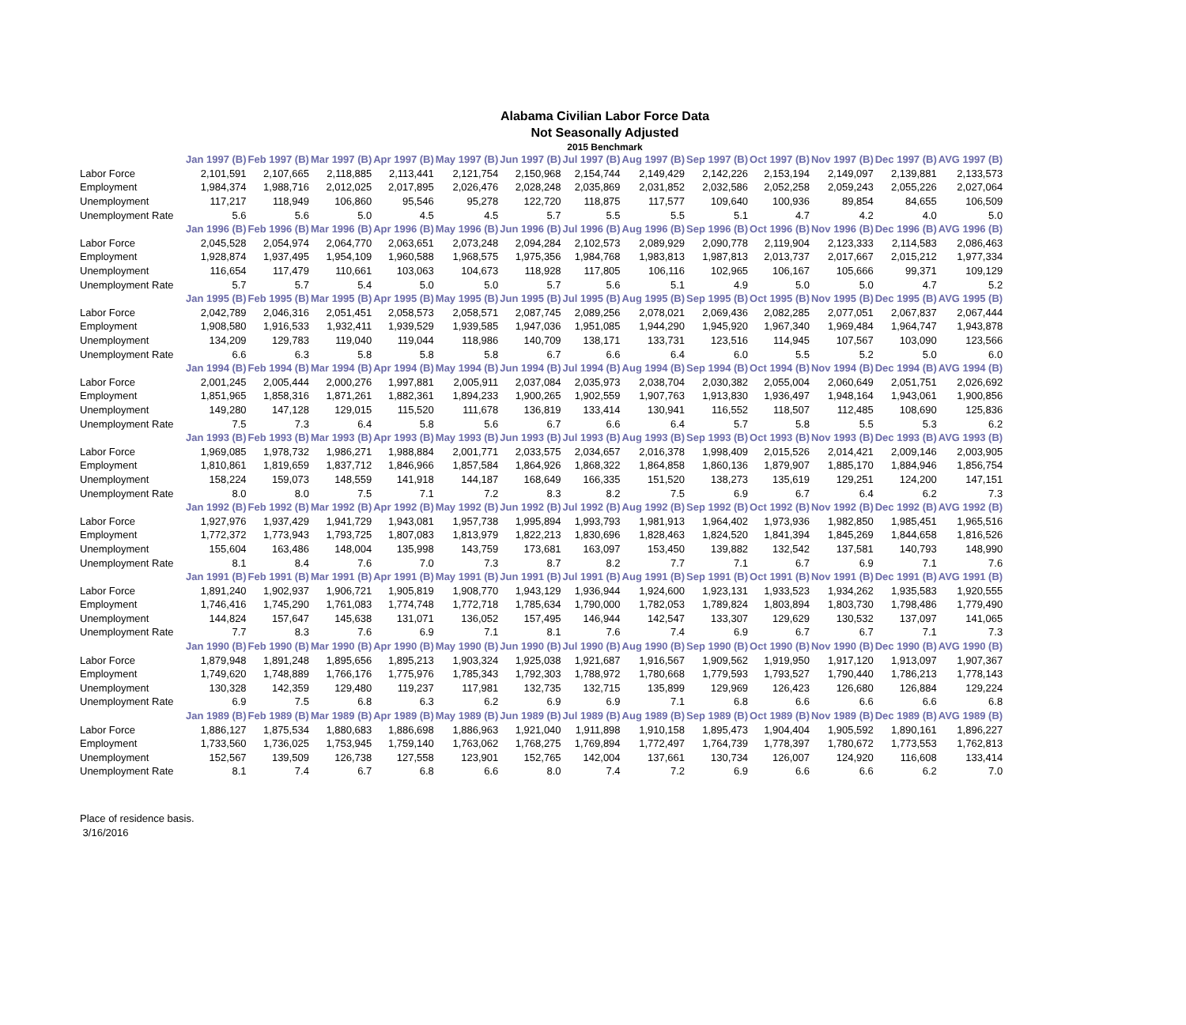Alabama Civilian Labor Force Data
Not Seasonally Adjusted
2015 Benchmark
| | Jan 1997 (B) | Feb 1997 (B) | Mar 1997 (B) | Apr 1997 (B) | May 1997 (B) | Jun 1997 (B) | Jul 1997 (B) | Aug 1997 (B) | Sep 1997 (B) | Oct 1997 (B) | Nov 1997 (B) | Dec 1997 (B) | AVG 1997 (B) |
| Labor Force | 2,101,591 | 2,107,665 | 2,118,885 | 2,113,441 | 2,121,754 | 2,150,968 | 2,154,744 | 2,149,429 | 2,142,226 | 2,153,194 | 2,149,097 | 2,139,881 | 2,133,573 |
| Employment | 1,984,374 | 1,988,716 | 2,012,025 | 2,017,895 | 2,026,476 | 2,028,248 | 2,035,869 | 2,031,852 | 2,032,586 | 2,052,258 | 2,059,243 | 2,055,226 | 2,027,064 |
| Unemployment | 117,217 | 118,949 | 106,860 | 95,546 | 95,278 | 122,720 | 118,875 | 117,577 | 109,640 | 100,936 | 89,854 | 84,655 | 106,509 |
| Unemployment Rate | 5.6 | 5.6 | 5.0 | 4.5 | 4.5 | 5.7 | 5.5 | 5.5 | 5.1 | 4.7 | 4.2 | 4.0 | 5.0 |
| | Jan 1996 (B) | Feb 1996 (B) | Mar 1996 (B) | Apr 1996 (B) | May 1996 (B) | Jun 1996 (B) | Jul 1996 (B) | Aug 1996 (B) | Sep 1996 (B) | Oct 1996 (B) | Nov 1996 (B) | Dec 1996 (B) | AVG 1996 (B) |
| Labor Force | 2,045,528 | 2,054,974 | 2,064,770 | 2,063,651 | 2,073,248 | 2,094,284 | 2,102,573 | 2,089,929 | 2,090,778 | 2,119,904 | 2,123,333 | 2,114,583 | 2,086,463 |
| Employment | 1,928,874 | 1,937,495 | 1,954,109 | 1,960,588 | 1,968,575 | 1,975,356 | 1,984,768 | 1,983,813 | 1,987,813 | 2,013,737 | 2,017,667 | 2,015,212 | 1,977,334 |
| Unemployment | 116,654 | 117,479 | 110,661 | 103,063 | 104,673 | 118,928 | 117,805 | 106,116 | 102,965 | 106,167 | 105,666 | 99,371 | 109,129 |
| Unemployment Rate | 5.7 | 5.7 | 5.4 | 5.0 | 5.0 | 5.7 | 5.6 | 5.1 | 4.9 | 5.0 | 5.0 | 4.7 | 5.2 |
| | Jan 1995 (B) | Feb 1995 (B) | Mar 1995 (B) | Apr 1995 (B) | May 1995 (B) | Jun 1995 (B) | Jul 1995 (B) | Aug 1995 (B) | Sep 1995 (B) | Oct 1995 (B) | Nov 1995 (B) | Dec 1995 (B) | AVG 1995 (B) |
| Labor Force | 2,042,789 | 2,046,316 | 2,051,451 | 2,058,573 | 2,058,571 | 2,087,745 | 2,089,256 | 2,078,021 | 2,069,436 | 2,082,285 | 2,077,051 | 2,067,837 | 2,067,444 |
| Employment | 1,908,580 | 1,916,533 | 1,932,411 | 1,939,529 | 1,939,585 | 1,947,036 | 1,951,085 | 1,944,290 | 1,945,920 | 1,967,340 | 1,969,484 | 1,964,747 | 1,943,878 |
| Unemployment | 134,209 | 129,783 | 119,040 | 119,044 | 118,986 | 140,709 | 138,171 | 133,731 | 123,516 | 114,945 | 107,567 | 103,090 | 123,566 |
| Unemployment Rate | 6.6 | 6.3 | 5.8 | 5.8 | 5.8 | 6.7 | 6.6 | 6.4 | 6.0 | 5.5 | 5.2 | 5.0 | 6.0 |
| | Jan 1994 (B) | Feb 1994 (B) | Mar 1994 (B) | Apr 1994 (B) | May 1994 (B) | Jun 1994 (B) | Jul 1994 (B) | Aug 1994 (B) | Sep 1994 (B) | Oct 1994 (B) | Nov 1994 (B) | Dec 1994 (B) | AVG 1994 (B) |
| Labor Force | 2,001,245 | 2,005,444 | 2,000,276 | 1,997,881 | 2,005,911 | 2,037,084 | 2,035,973 | 2,038,704 | 2,030,382 | 2,055,004 | 2,060,649 | 2,051,751 | 2,026,692 |
| Employment | 1,851,965 | 1,858,316 | 1,871,261 | 1,882,361 | 1,894,233 | 1,900,265 | 1,902,559 | 1,907,763 | 1,913,830 | 1,936,497 | 1,948,164 | 1,943,061 | 1,900,856 |
| Unemployment | 149,280 | 147,128 | 129,015 | 115,520 | 111,678 | 136,819 | 133,414 | 130,941 | 116,552 | 118,507 | 112,485 | 108,690 | 125,836 |
| Unemployment Rate | 7.5 | 7.3 | 6.4 | 5.8 | 5.6 | 6.7 | 6.6 | 6.4 | 5.7 | 5.8 | 5.5 | 5.3 | 6.2 |
| | Jan 1993 (B) | Feb 1993 (B) | Mar 1993 (B) | Apr 1993 (B) | May 1993 (B) | Jun 1993 (B) | Jul 1993 (B) | Aug 1993 (B) | Sep 1993 (B) | Oct 1993 (B) | Nov 1993 (B) | Dec 1993 (B) | AVG 1993 (B) |
| Labor Force | 1,969,085 | 1,978,732 | 1,986,271 | 1,988,884 | 2,001,771 | 2,033,575 | 2,034,657 | 2,016,378 | 1,998,409 | 2,015,526 | 2,014,421 | 2,009,146 | 2,003,905 |
| Employment | 1,810,861 | 1,819,659 | 1,837,712 | 1,846,966 | 1,857,584 | 1,864,926 | 1,868,322 | 1,864,858 | 1,860,136 | 1,879,907 | 1,885,170 | 1,884,946 | 1,856,754 |
| Unemployment | 158,224 | 159,073 | 148,559 | 141,918 | 144,187 | 168,649 | 166,335 | 151,520 | 138,273 | 135,619 | 129,251 | 124,200 | 147,151 |
| Unemployment Rate | 8.0 | 8.0 | 7.5 | 7.1 | 7.2 | 8.3 | 8.2 | 7.5 | 6.9 | 6.7 | 6.4 | 6.2 | 7.3 |
| | Jan 1992 (B) | Feb 1992 (B) | Mar 1992 (B) | Apr 1992 (B) | May 1992 (B) | Jun 1992 (B) | Jul 1992 (B) | Aug 1992 (B) | Sep 1992 (B) | Oct 1992 (B) | Nov 1992 (B) | Dec 1992 (B) | AVG 1992 (B) |
| Labor Force | 1,927,976 | 1,937,429 | 1,941,729 | 1,943,081 | 1,957,738 | 1,995,894 | 1,993,793 | 1,981,913 | 1,964,402 | 1,973,936 | 1,982,850 | 1,985,451 | 1,965,516 |
| Employment | 1,772,372 | 1,773,943 | 1,793,725 | 1,807,083 | 1,813,979 | 1,822,213 | 1,830,696 | 1,828,463 | 1,824,520 | 1,841,394 | 1,845,269 | 1,844,658 | 1,816,526 |
| Unemployment | 155,604 | 163,486 | 148,004 | 135,998 | 143,759 | 173,681 | 163,097 | 153,450 | 139,882 | 132,542 | 137,581 | 140,793 | 148,990 |
| Unemployment Rate | 8.1 | 8.4 | 7.6 | 7.0 | 7.3 | 8.7 | 8.2 | 7.7 | 7.1 | 6.7 | 6.9 | 7.1 | 7.6 |
| | Jan 1991 (B) | Feb 1991 (B) | Mar 1991 (B) | Apr 1991 (B) | May 1991 (B) | Jun 1991 (B) | Jul 1991 (B) | Aug 1991 (B) | Sep 1991 (B) | Oct 1991 (B) | Nov 1991 (B) | Dec 1991 (B) | AVG 1991 (B) |
| Labor Force | 1,891,240 | 1,902,937 | 1,906,721 | 1,905,819 | 1,908,770 | 1,943,129 | 1,936,944 | 1,924,600 | 1,923,131 | 1,933,523 | 1,934,262 | 1,935,583 | 1,920,555 |
| Employment | 1,746,416 | 1,745,290 | 1,761,083 | 1,774,748 | 1,772,718 | 1,785,634 | 1,790,000 | 1,782,053 | 1,789,824 | 1,803,894 | 1,803,730 | 1,798,486 | 1,779,490 |
| Unemployment | 144,824 | 157,647 | 145,638 | 131,071 | 136,052 | 157,495 | 146,944 | 142,547 | 133,307 | 129,629 | 130,532 | 137,097 | 141,065 |
| Unemployment Rate | 7.7 | 8.3 | 7.6 | 6.9 | 7.1 | 8.1 | 7.6 | 7.4 | 6.9 | 6.7 | 6.7 | 7.1 | 7.3 |
| | Jan 1990 (B) | Feb 1990 (B) | Mar 1990 (B) | Apr 1990 (B) | May 1990 (B) | Jun 1990 (B) | Jul 1990 (B) | Aug 1990 (B) | Sep 1990 (B) | Oct 1990 (B) | Nov 1990 (B) | Dec 1990 (B) | AVG 1990 (B) |
| Labor Force | 1,879,948 | 1,891,248 | 1,895,656 | 1,895,213 | 1,903,324 | 1,925,038 | 1,921,687 | 1,916,567 | 1,909,562 | 1,919,950 | 1,917,120 | 1,913,097 | 1,907,367 |
| Employment | 1,749,620 | 1,748,889 | 1,766,176 | 1,775,976 | 1,785,343 | 1,792,303 | 1,788,972 | 1,780,668 | 1,779,593 | 1,793,527 | 1,790,440 | 1,786,213 | 1,778,143 |
| Unemployment | 130,328 | 142,359 | 129,480 | 119,237 | 117,981 | 132,735 | 132,715 | 135,899 | 129,969 | 126,423 | 126,680 | 126,884 | 129,224 |
| Unemployment Rate | 6.9 | 7.5 | 6.8 | 6.3 | 6.2 | 6.9 | 6.9 | 7.1 | 6.8 | 6.6 | 6.6 | 6.6 | 6.8 |
| | Jan 1989 (B) | Feb 1989 (B) | Mar 1989 (B) | Apr 1989 (B) | May 1989 (B) | Jun 1989 (B) | Jul 1989 (B) | Aug 1989 (B) | Sep 1989 (B) | Oct 1989 (B) | Nov 1989 (B) | Dec 1989 (B) | AVG 1989 (B) |
| Labor Force | 1,886,127 | 1,875,534 | 1,880,683 | 1,886,698 | 1,886,963 | 1,921,040 | 1,911,898 | 1,910,158 | 1,895,473 | 1,904,404 | 1,905,592 | 1,890,161 | 1,896,227 |
| Employment | 1,733,560 | 1,736,025 | 1,753,945 | 1,759,140 | 1,763,062 | 1,768,275 | 1,769,894 | 1,772,497 | 1,764,739 | 1,778,397 | 1,780,672 | 1,773,553 | 1,762,813 |
| Unemployment | 152,567 | 139,509 | 126,738 | 127,558 | 123,901 | 152,765 | 142,004 | 137,661 | 130,734 | 126,007 | 124,920 | 116,608 | 133,414 |
| Unemployment Rate | 8.1 | 7.4 | 6.7 | 6.8 | 6.6 | 8.0 | 7.4 | 7.2 | 6.9 | 6.6 | 6.6 | 6.2 | 7.0 |
Place of residence basis.
3/16/2016